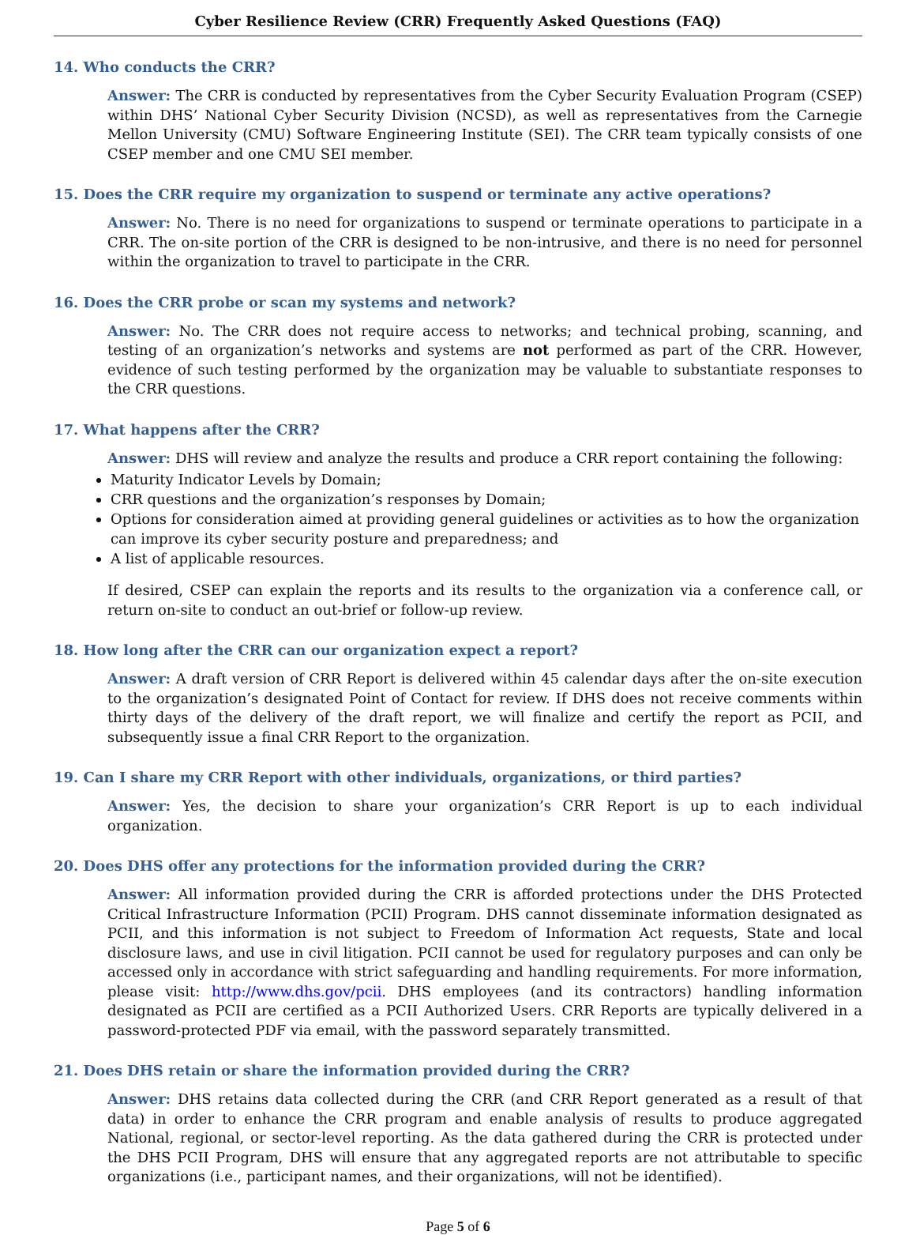Cyber Resilience Review (CRR) Frequently Asked Questions (FAQ)
14. Who conducts the CRR?
Answer: The CRR is conducted by representatives from the Cyber Security Evaluation Program (CSEP) within DHS’ National Cyber Security Division (NCSD), as well as representatives from the Carnegie Mellon University (CMU) Software Engineering Institute (SEI). The CRR team typically consists of one CSEP member and one CMU SEI member.
15. Does the CRR require my organization to suspend or terminate any active operations?
Answer: No. There is no need for organizations to suspend or terminate operations to participate in a CRR. The on-site portion of the CRR is designed to be non-intrusive, and there is no need for personnel within the organization to travel to participate in the CRR.
16. Does the CRR probe or scan my systems and network?
Answer: No. The CRR does not require access to networks; and technical probing, scanning, and testing of an organization’s networks and systems are not performed as part of the CRR. However, evidence of such testing performed by the organization may be valuable to substantiate responses to the CRR questions.
17. What happens after the CRR?
Answer: DHS will review and analyze the results and produce a CRR report containing the following:
Maturity Indicator Levels by Domain;
CRR questions and the organization’s responses by Domain;
Options for consideration aimed at providing general guidelines or activities as to how the organization can improve its cyber security posture and preparedness; and
A list of applicable resources.
If desired, CSEP can explain the reports and its results to the organization via a conference call, or return on-site to conduct an out-brief or follow-up review.
18. How long after the CRR can our organization expect a report?
Answer: A draft version of CRR Report is delivered within 45 calendar days after the on-site execution to the organization’s designated Point of Contact for review. If DHS does not receive comments within thirty days of the delivery of the draft report, we will finalize and certify the report as PCII, and subsequently issue a final CRR Report to the organization.
19. Can I share my CRR Report with other individuals, organizations, or third parties?
Answer: Yes, the decision to share your organization’s CRR Report is up to each individual organization.
20. Does DHS offer any protections for the information provided during the CRR?
Answer: All information provided during the CRR is afforded protections under the DHS Protected Critical Infrastructure Information (PCII) Program. DHS cannot disseminate information designated as PCII, and this information is not subject to Freedom of Information Act requests, State and local disclosure laws, and use in civil litigation. PCII cannot be used for regulatory purposes and can only be accessed only in accordance with strict safeguarding and handling requirements. For more information, please visit: http://www.dhs.gov/pcii. DHS employees (and its contractors) handling information designated as PCII are certified as a PCII Authorized Users. CRR Reports are typically delivered in a password-protected PDF via email, with the password separately transmitted.
21. Does DHS retain or share the information provided during the CRR?
Answer: DHS retains data collected during the CRR (and CRR Report generated as a result of that data) in order to enhance the CRR program and enable analysis of results to produce aggregated National, regional, or sector-level reporting. As the data gathered during the CRR is protected under the DHS PCII Program, DHS will ensure that any aggregated reports are not attributable to specific organizations (i.e., participant names, and their organizations, will not be identified).
Page 5 of 6